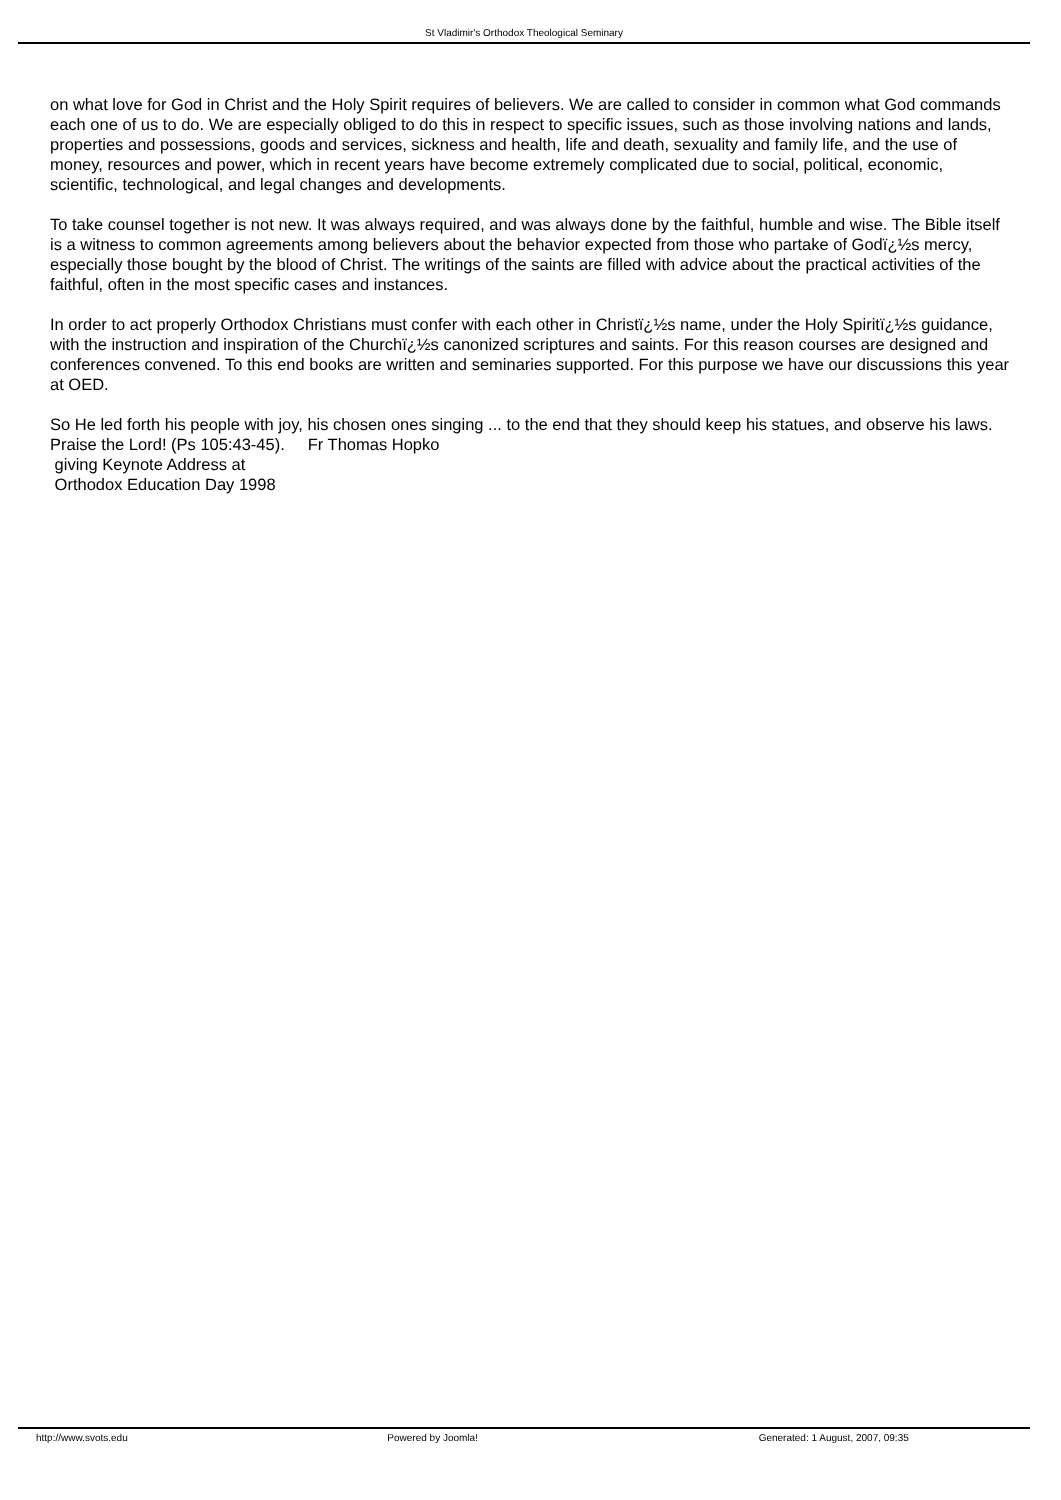St Vladimir's Orthodox Theological Seminary
on what love for God in Christ and the Holy Spirit requires of believers. We are called to consider in common what God commands each one of us to do. We are especially obliged to do this in respect to specific issues, such as those involving nations and lands, properties and possessions, goods and services, sickness and health, life and death, sexuality and family life, and the use of money, resources and power, which in recent years have become extremely complicated due to social, political, economic, scientific, technological, and legal changes and developments.
To take counsel together is not new. It was always required, and was always done by the faithful, humble and wise. The Bible itself is a witness to common agreements among believers about the behavior expected from those who partake of Godï¿½s mercy, especially those bought by the blood of Christ. The writings of the saints are filled with advice about the practical activities of the faithful, often in the most specific cases and instances.
In order to act properly Orthodox Christians must confer with each other in Christï¿½s name, under the Holy Spiritï¿½s guidance, with the instruction and inspiration of the Churchï¿½s canonized scriptures and saints. For this reason courses are designed and conferences convened. To this end books are written and seminaries supported. For this purpose we have our discussions this year at OED.
So He led forth his people with joy, his chosen ones singing ... to the end that they should keep his statues, and observe his laws. Praise the Lord! (Ps 105:43-45). Fr Thomas Hopko
giving Keynote Address at
Orthodox Education Day 1998
http://www.svots.edu Powered by Joomla! Generated: 1 August, 2007, 09:35